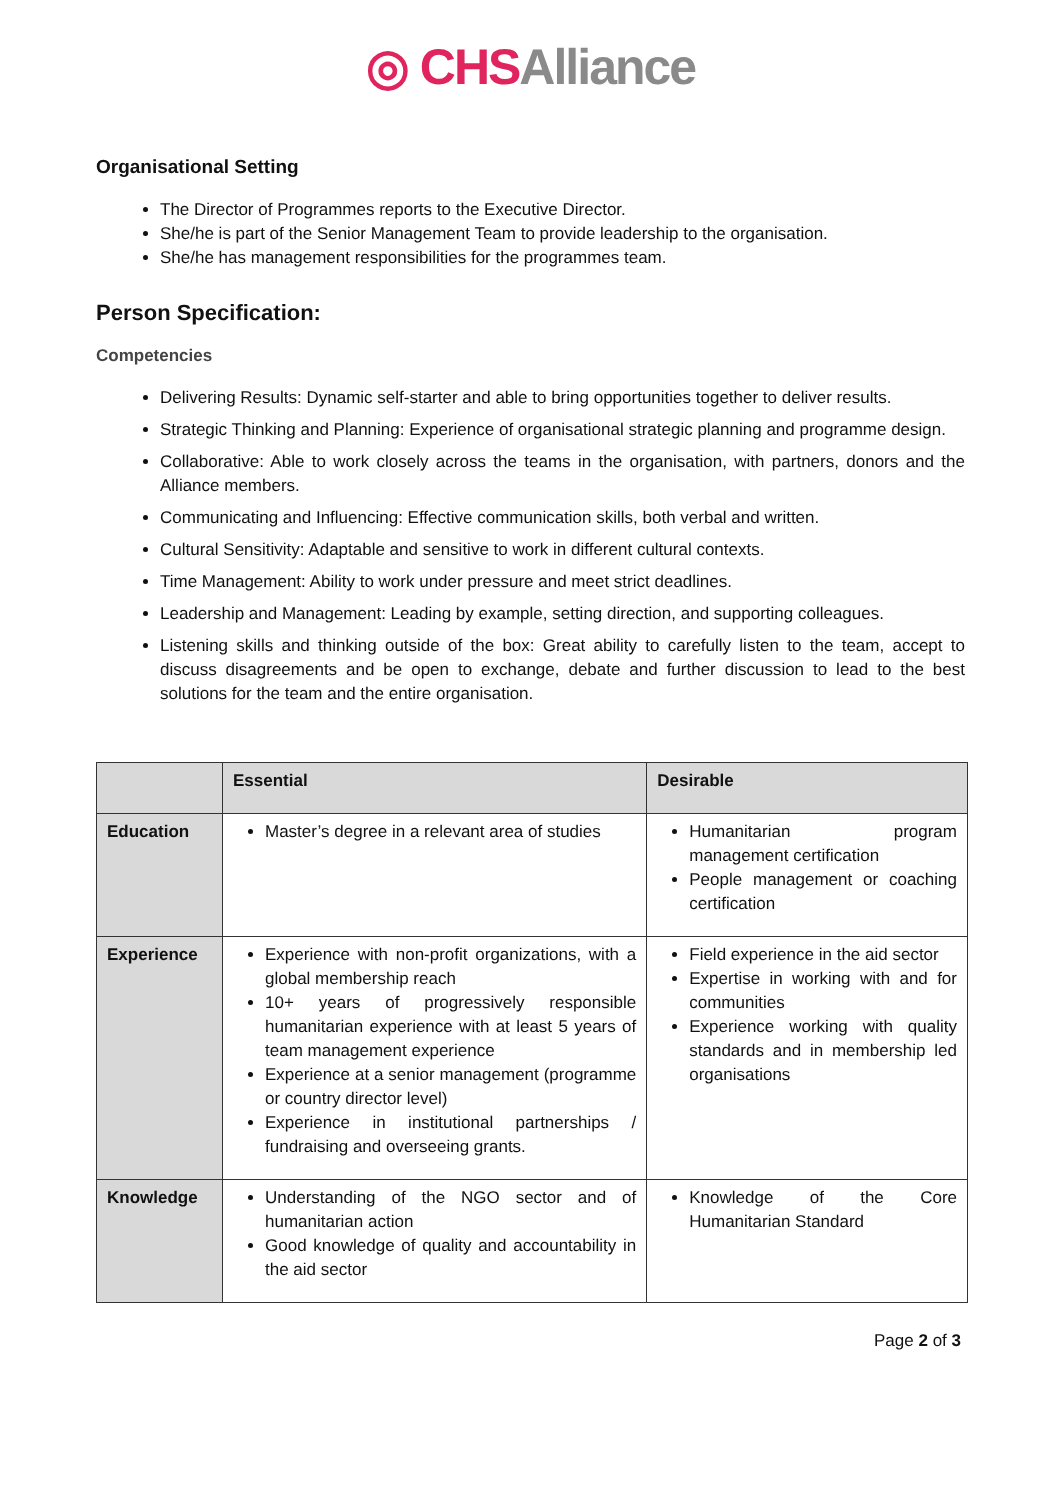◎ CHS Alliance
Organisational Setting
The Director of Programmes reports to the Executive Director.
She/he is part of the Senior Management Team to provide leadership to the organisation.
She/he has management responsibilities for the programmes team.
Person Specification:
Competencies
Delivering Results: Dynamic self-starter and able to bring opportunities together to deliver results.
Strategic Thinking and Planning: Experience of organisational strategic planning and programme design.
Collaborative: Able to work closely across the teams in the organisation, with partners, donors and the Alliance members.
Communicating and Influencing: Effective communication skills, both verbal and written.
Cultural Sensitivity: Adaptable and sensitive to work in different cultural contexts.
Time Management: Ability to work under pressure and meet strict deadlines.
Leadership and Management: Leading by example, setting direction, and supporting colleagues.
Listening skills and thinking outside of the box: Great ability to carefully listen to the team, accept to discuss disagreements and be open to exchange, debate and further discussion to lead to the best solutions for the team and the entire organisation.
| | Essential | Desirable |
| --- | --- | --- |
| Education | Master’s degree in a relevant area of studies | Humanitarian program management certification People management or coaching certification |
| Experience | Experience with non-profit organizations, with a global membership reach 10+ years of progressively responsible humanitarian experience with at least 5 years of team management experience Experience at a senior management (programme or country director level) Experience in institutional partnerships / fundraising and overseeing grants. | Field experience in the aid sector Expertise in working with and for communities Experience working with quality standards and in membership led organisations |
| Knowledge | Understanding of the NGO sector and of humanitarian action Good knowledge of quality and accountability in the aid sector | Knowledge of the Core Humanitarian Standard |
Page 2 of 3